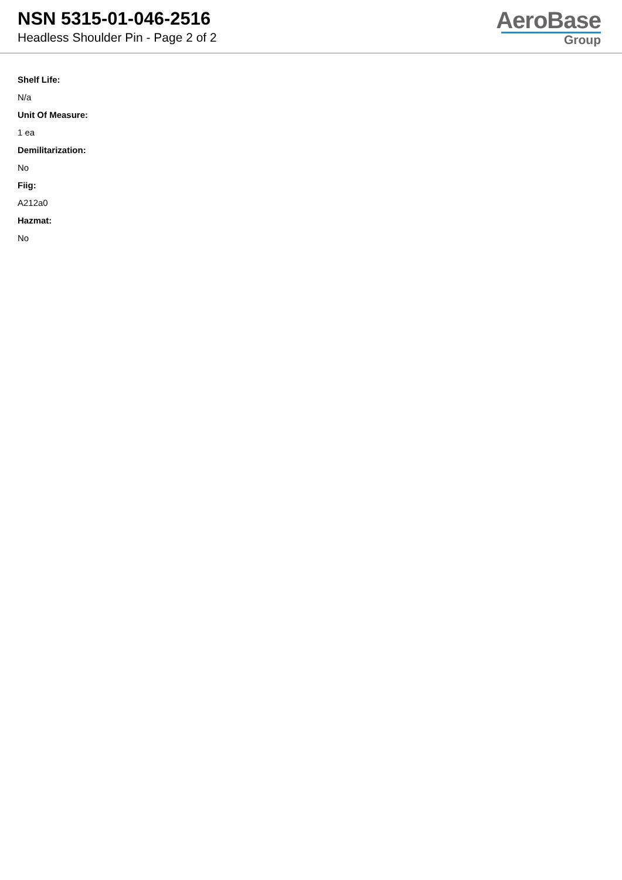NSN 5315-01-046-2516
Headless Shoulder Pin - Page 2 of 2
AeroBase
Group
Shelf Life:
N/a
Unit Of Measure:
1 ea
Demilitarization:
No
Fiig:
A212a0
Hazmat:
No